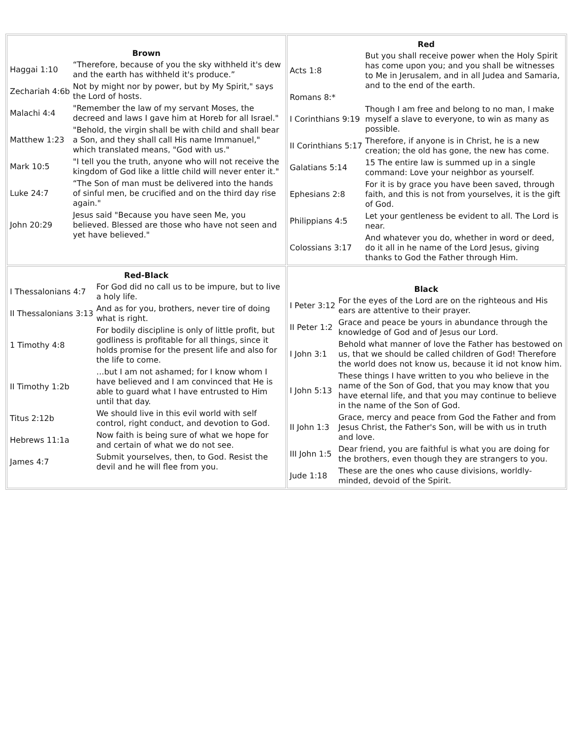| / Brown / / / --- / --- / / Haggai 1:10 / “Therefore, because of you the sky withheld it's dew and the earth has withheld it's produce.” / / Zechariah 4:6b / Not by might nor by power, but by My Spirit," says the Lord of hosts. / / Malachi 4:4 / "Remember the law of my servant Moses, the decreed and laws I gave him at Horeb for all Israel." / / Matthew 1:23 / "Behold, the virgin shall be with child and shall bear a Son, and they shall call His name Immanuel," which translated means, "God with us." / / Mark 10:5 / "I tell you the truth, anyone who will not receive the kingdom of God like a little child will never enter it." / / Luke 24:7 / “The Son of man must be delivered into the hands of sinful men, be crucified and on the third day rise again." / / John 20:29 / Jesus said "Because you have seen Me, you believed. Blessed are those who have not seen and yet have believed." / | / Red / / / --- / --- / / Acts 1:8 / But you shall receive power when the Holy Spirit has come upon you; and you shall be witnesses to Me in Jerusalem, and in all Judea and Samaria, and to the end of the earth. / / Romans 8:* / / / I Corinthians 9:19 / Though I am free and belong to no man, I make myself a slave to everyone, to win as many as possible. / / II Corinthians 5:17 / Therefore, if anyone is in Christ, he is a new creation; the old has gone, the new has come. / / Galatians 5:14 / 15 The entire law is summed up in a single command: Love your neighbor as yourself. / / Ephesians 2:8 / For it is by grace you have been saved, through faith, and this is not from yourselves, it is the gift of God. / / Philippians 4:5 / Let your gentleness be evident to all. The Lord is near. / / Colossians 3:17 / And whatever you do, whether in word or deed, do it all in he name of the Lord Jesus, giving thanks to God the Father through Him. / |
| / Red-Black / / / --- / --- / / I Thessalonians 4:7 / For God did no call us to be impure, but to live a holy life. / / II Thessalonians 3:13 / And as for you, brothers, never tire of doing what is right. / / 1 Timothy 4:8 / For bodily discipline is only of little profit, but godliness is profitable for all things, since it holds promise for the present life and also for the life to come. / / II Timothy 1:2b / …but I am not ashamed; for I know whom I have believed and I am convinced that He is able to guard what I have entrusted to Him until that day. / / Titus 2:12b / We should live in this evil world with self control, right conduct, and devotion to God. / / Hebrews 11:1a / Now faith is being sure of what we hope for and certain of what we do not see. / / James 4:7 / Submit yourselves, then, to God. Resist the devil and he will flee from you. / | / Black / / / --- / --- / / I Peter 3:12 / For the eyes of the Lord are on the righteous and His ears are attentive to their prayer. / / II Peter 1:2 / Grace and peace be yours in abundance through the knowledge of God and of Jesus our Lord. / / I John 3:1 / Behold what manner of love the Father has bestowed on us, that we should be called children of God! Therefore the world does not know us, because it id not know him. / / I John 5:13 / These things I have written to you who believe in the name of the Son of God, that you may know that you have eternal life, and that you may continue to believe in the name of the Son of God. / / II John 1:3 / Grace, mercy and peace from God the Father and from Jesus Christ, the Father's Son, will be with us in truth and love. / / III John 1:5 / Dear friend, you are faithful is what you are doing for the brothers, even though they are strangers to you. / / Jude 1:18 / These are the ones who cause divisions, worldly-minded, devoid of the Spirit. / |